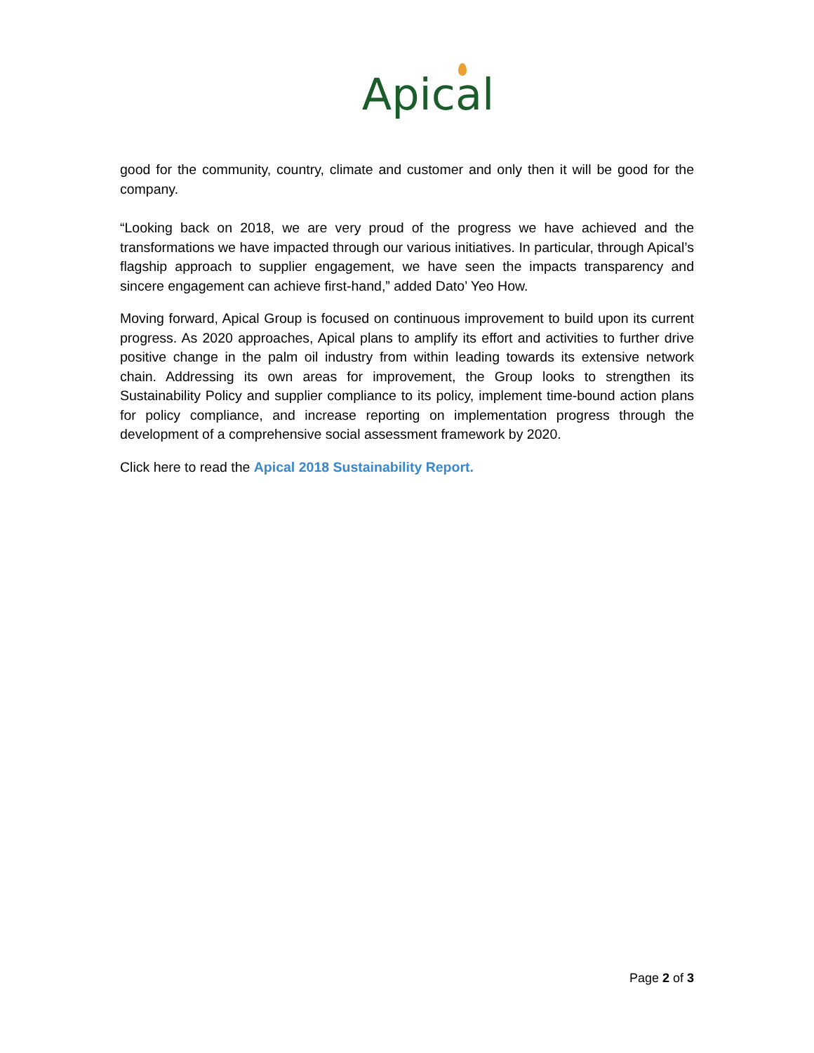Apical
good for the community, country, climate and customer and only then it will be good for the company.
“Looking back on 2018, we are very proud of the progress we have achieved and the transformations we have impacted through our various initiatives. In particular, through Apical’s flagship approach to supplier engagement, we have seen the impacts transparency and sincere engagement can achieve first-hand,” added Dato’ Yeo How.
Moving forward, Apical Group is focused on continuous improvement to build upon its current progress. As 2020 approaches, Apical plans to amplify its effort and activities to further drive positive change in the palm oil industry from within leading towards its extensive network chain. Addressing its own areas for improvement, the Group looks to strengthen its Sustainability Policy and supplier compliance to its policy, implement time-bound action plans for policy compliance, and increase reporting on implementation progress through the development of a comprehensive social assessment framework by 2020.
Click here to read the Apical 2018 Sustainability Report.
Page 2 of 3